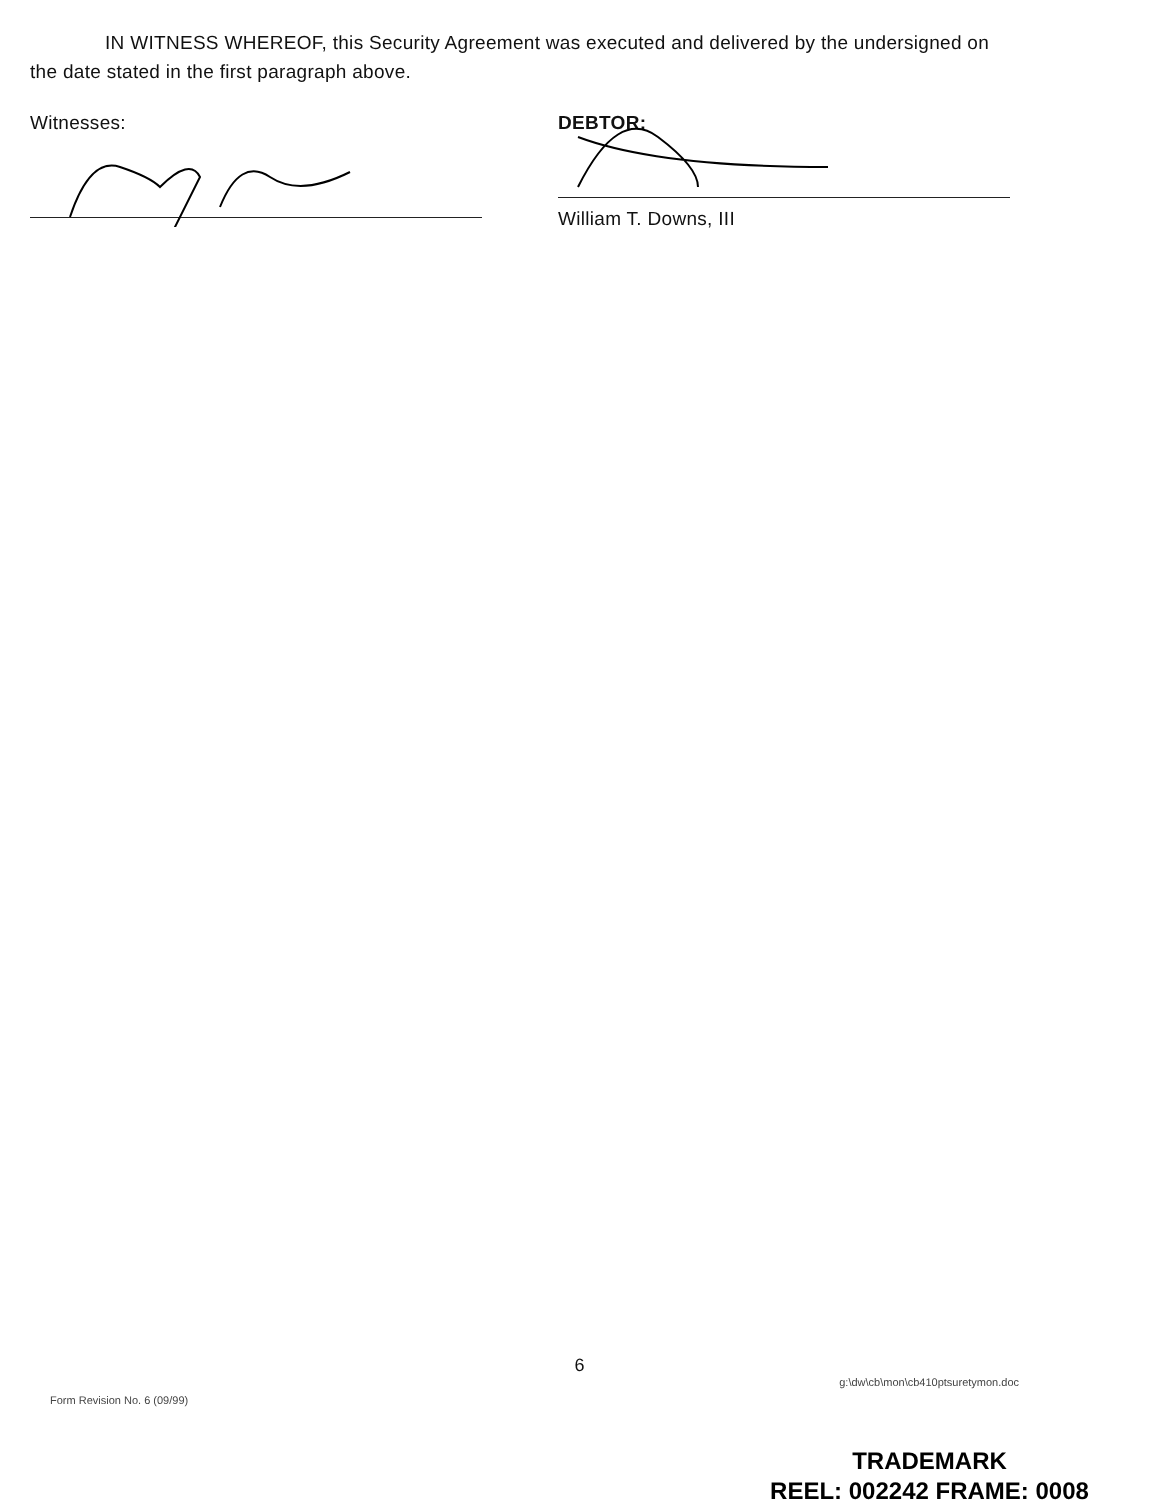IN WITNESS WHEREOF, this Security Agreement was executed and delivered by the undersigned on the date stated in the first paragraph above.
Witnesses: DEBTOR:
William T. Downs, III
6
Form Revision No. 6 (09/99) g:\dw\cb\mon\cb410ptsuretymon.doc
TRADEMARK
REEL: 002242 FRAME: 0008